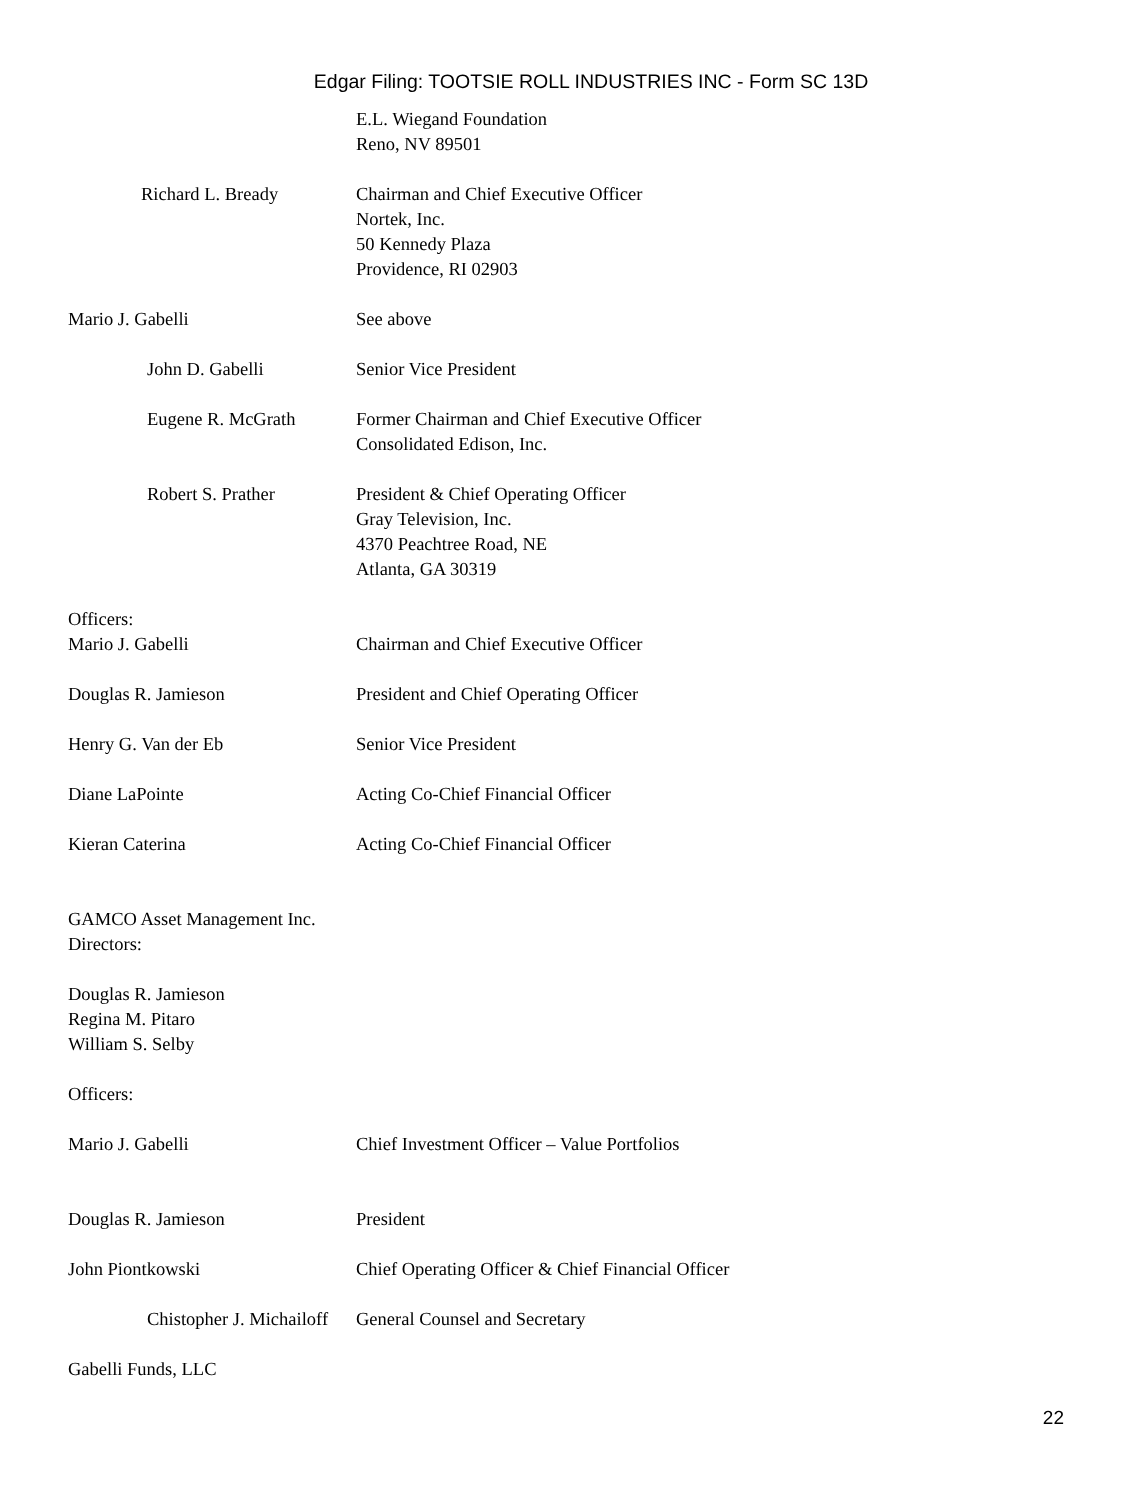Edgar Filing: TOOTSIE ROLL INDUSTRIES INC - Form SC 13D
E.L. Wiegand Foundation
Reno, NV 89501
Richard L. Bready Chairman and Chief Executive Officer
Nortek, Inc.
50 Kennedy Plaza
Providence, RI 02903
Mario J. Gabelli See above
John D. Gabelli Senior Vice President
Eugene R. McGrath Former Chairman and Chief Executive Officer
Consolidated Edison, Inc.
Robert S. Prather President & Chief Operating Officer
Gray Television, Inc.
4370 Peachtree Road, NE
Atlanta, GA 30319
Officers:
Mario J. Gabelli Chairman and Chief Executive Officer
Douglas R. Jamieson President and Chief Operating Officer
Henry G. Van der Eb Senior Vice President
Diane LaPointe Acting Co-Chief Financial Officer
Kieran Caterina Acting Co-Chief Financial Officer
GAMCO Asset Management Inc.
Directors:
Douglas R. Jamieson
Regina M. Pitaro
William S. Selby
Officers:
Mario J. Gabelli Chief Investment Officer – Value Portfolios
Douglas R. Jamieson President
John Piontkowski Chief Operating Officer & Chief Financial Officer
Chistopher J. Michailoff
General Counsel and Secretary
Gabelli Funds, LLC
22